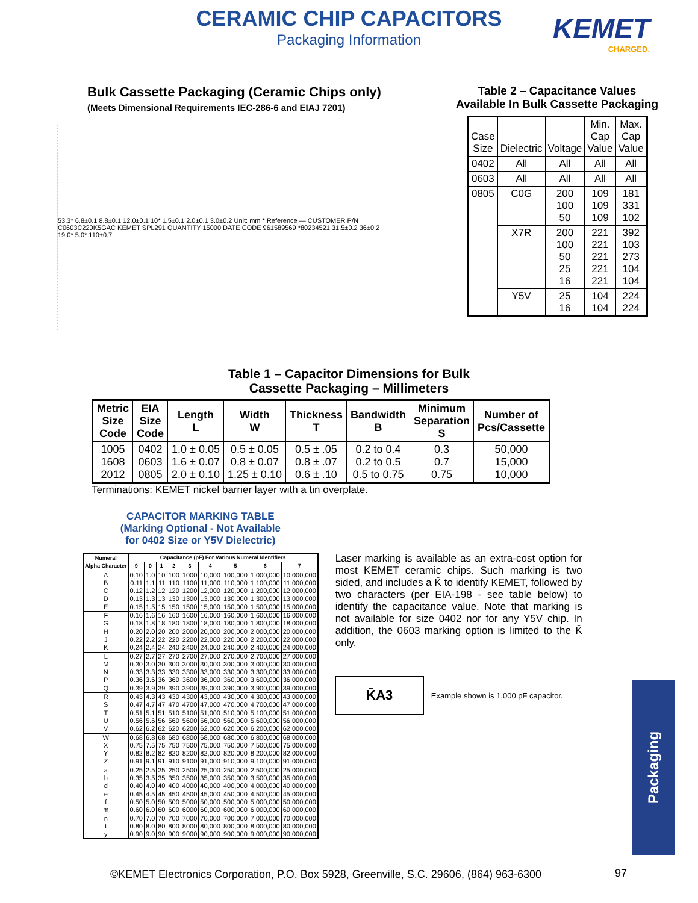CERAMIC CHIP CAPACITORS
Packaging Information
KEMET
CHARGED.
Bulk Cassette Packaging (Ceramic Chips only)
(Meets Dimensional Requirements IEC-286-6 and EIAJ 7201)
53.3* 6.8±0.1 8.8±0.1 12.0±0.1 10* 1.5±0.1 2.0±0.1 3.0±0.2 Unit: mm * Reference — CUSTOMER P/N C0603C220K5GAC KEMET SPL291 QUANTITY 15000 DATE CODE 961589569 *80234521 31.5±0.2 36±0.2 19.0* 5.0* 110±0.7
Table 2 – Capacitance Values Available In Bulk Cassette Packaging
| Case Size | Dielectric | Voltage | Min. Cap Value | Max. Cap Value |
| --- | --- | --- | --- | --- |
| 0402 | All | All | All | All |
| 0603 | All | All | All | All |
| 0805 | C0G | 200 100 50 | 109 109 109 | 181 331 102 |
| | X7R | 200 100 50 25 16 | 221 221 221 221 221 | 392 103 273 104 104 |
| | Y5V | 25 16 | 104 104 | 224 224 |
Table 1 – Capacitor Dimensions for Bulk
Cassette Packaging – Millimeters
| Metric Size Code | EIA Size Code | Length L | Width W | Thickness T | Bandwidth B | Minimum Separation S | Number of Pcs/Cassette |
| --- | --- | --- | --- | --- | --- | --- | --- |
| 1005 1608 2012 | 0402 0603 0805 | 1.0 ± 0.05 1.6 ± 0.07 2.0 ± 0.10 | 0.5 ± 0.05 0.8 ± 0.07 1.25 ± 0.10 | 0.5 ± .05 0.8 ± .07 0.6 ± .10 | 0.2 to 0.4 0.2 to 0.5 0.5 to 0.75 | 0.3 0.7 0.75 | 50,000 15,000 10,000 |
Terminations: KEMET nickel barrier layer with a tin overplate.
CAPACITOR MARKING TABLE
(Marking Optional - Not Available
for 0402 Size or Y5V Dielectric)
| Numeral Alpha Character | Capacitance (pF) For Various Numeral Identifiers | | | | | | | | |
| --- | --- | --- | --- | --- | --- | --- | --- | --- | --- |
| | 9 | 0 | 1 | 2 | 3 | 4 | 5 | 6 | 7 |
| A | 0.10 | 1.0 | 10 | 100 | 1000 | 10,000 | 100,000 | 1,000,000 | 10,000,000 |
| B | 0.11 | 1.1 | 11 | 110 | 1100 | 11,000 | 110,000 | 1,100,000 | 11,000,000 |
| C | 0.12 | 1.2 | 12 | 120 | 1200 | 12,000 | 120,000 | 1,200,000 | 12,000,000 |
| D | 0.13 | 1.3 | 13 | 130 | 1300 | 13,000 | 130,000 | 1,300,000 | 13,000,000 |
| E | 0.15 | 1.5 | 15 | 150 | 1500 | 15,000 | 150,000 | 1,500,000 | 15,000,000 |
| F | 0.16 | 1.6 | 16 | 160 | 1600 | 16,000 | 160,000 | 1,600,000 | 16,000,000 |
| G | 0.18 | 1.8 | 18 | 180 | 1800 | 18,000 | 180,000 | 1,800,000 | 18,000,000 |
| H | 0.20 | 2.0 | 20 | 200 | 2000 | 20,000 | 200,000 | 2,000,000 | 20,000,000 |
| J | 0.22 | 2.2 | 22 | 220 | 2200 | 22,000 | 220,000 | 2,200,000 | 22,000,000 |
| K | 0.24 | 2.4 | 24 | 240 | 2400 | 24,000 | 240,000 | 2,400,000 | 24,000,000 |
| L | 0.27 | 2.7 | 27 | 270 | 2700 | 27,000 | 270,000 | 2,700,000 | 27,000,000 |
| M | 0.30 | 3.0 | 30 | 300 | 3000 | 30,000 | 300,000 | 3,000,000 | 30,000,000 |
| N | 0.33 | 3.3 | 33 | 330 | 3300 | 33,000 | 330,000 | 3,300,000 | 33,000,000 |
| P | 0.36 | 3.6 | 36 | 360 | 3600 | 36,000 | 360,000 | 3,600,000 | 36,000,000 |
| Q | 0.39 | 3.9 | 39 | 390 | 3900 | 39,000 | 390,000 | 3,900,000 | 39,000,000 |
| R | 0.43 | 4.3 | 43 | 430 | 4300 | 43,000 | 430,000 | 4,300,000 | 43,000,000 |
| S | 0.47 | 4.7 | 47 | 470 | 4700 | 47,000 | 470,000 | 4,700,000 | 47,000,000 |
| T | 0.51 | 5.1 | 51 | 510 | 5100 | 51,000 | 510,000 | 5,100,000 | 51,000,000 |
| U | 0.56 | 5.6 | 56 | 560 | 5600 | 56,000 | 560,000 | 5,600,000 | 56,000,000 |
| V | 0.62 | 6.2 | 62 | 620 | 6200 | 62,000 | 620,000 | 6,200,000 | 62,000,000 |
| W | 0.68 | 6.8 | 68 | 680 | 6800 | 68,000 | 680,000 | 6,800,000 | 68,000,000 |
| X | 0.75 | 7.5 | 75 | 750 | 7500 | 75,000 | 750,000 | 7,500,000 | 75,000,000 |
| Y | 0.82 | 8.2 | 82 | 820 | 8200 | 82,000 | 820,000 | 8,200,000 | 82,000,000 |
| Z | 0.91 | 9.1 | 91 | 910 | 9100 | 91,000 | 910,000 | 9,100,000 | 91,000,000 |
| a | 0.25 | 2.5 | 25 | 250 | 2500 | 25,000 | 250,000 | 2,500,000 | 25,000,000 |
| b | 0.35 | 3.5 | 35 | 350 | 3500 | 35,000 | 350,000 | 3,500,000 | 35,000,000 |
| d | 0.40 | 4.0 | 40 | 400 | 4000 | 40,000 | 400,000 | 4,000,000 | 40,000,000 |
| e | 0.45 | 4.5 | 45 | 450 | 4500 | 45,000 | 450,000 | 4,500,000 | 45,000,000 |
| f | 0.50 | 5.0 | 50 | 500 | 5000 | 50,000 | 500,000 | 5,000,000 | 50,000,000 |
| m | 0.60 | 6.0 | 60 | 600 | 6000 | 60,000 | 600,000 | 6,000,000 | 60,000,000 |
| n | 0.70 | 7.0 | 70 | 700 | 7000 | 70,000 | 700,000 | 7,000,000 | 70,000,000 |
| t | 0.80 | 8.0 | 80 | 800 | 8000 | 80,000 | 800,000 | 8,000,000 | 80,000,000 |
| y | 0.90 | 9.0 | 90 | 900 | 9000 | 90,000 | 900,000 | 9,000,000 | 90,000,000 |
Laser marking is available as an extra-cost option for most KEMET ceramic chips. Such marking is two sided, and includes a K̄ to identify KEMET, followed by two characters (per EIA-198 - see table below) to identify the capacitance value. Note that marking is not available for size 0402 nor for any Y5V chip. In addition, the 0603 marking option is limited to the K̄ only.
K̄A3
Example shown is 1,000 pF capacitor.
Packaging
©KEMET Electronics Corporation, P.O. Box 5928, Greenville, S.C. 29606, (864) 963-6300
97